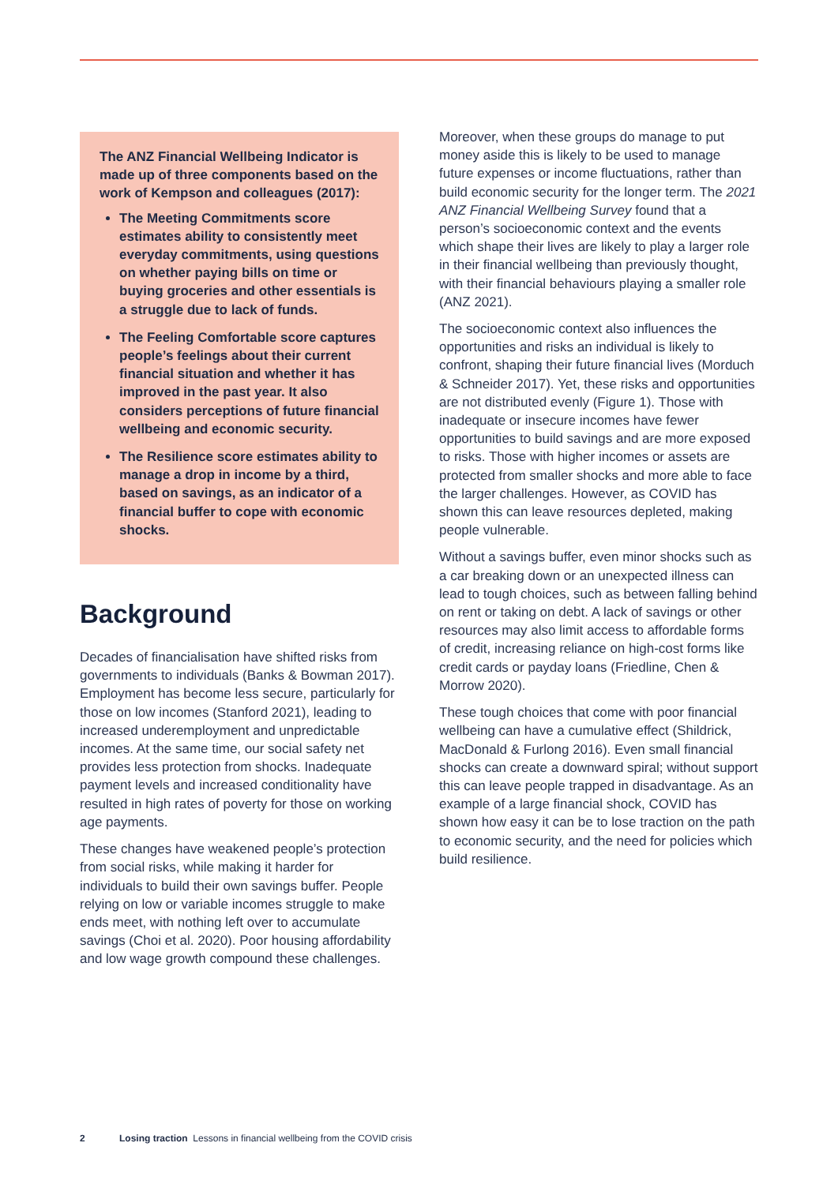The ANZ Financial Wellbeing Indicator is made up of three components based on the work of Kempson and colleagues (2017):
The Meeting Commitments score estimates ability to consistently meet everyday commitments, using questions on whether paying bills on time or buying groceries and other essentials is a struggle due to lack of funds.
The Feeling Comfortable score captures people’s feelings about their current financial situation and whether it has improved in the past year. It also considers perceptions of future financial wellbeing and economic security.
The Resilience score estimates ability to manage a drop in income by a third, based on savings, as an indicator of a financial buffer to cope with economic shocks.
Background
Decades of financialisation have shifted risks from governments to individuals (Banks & Bowman 2017). Employment has become less secure, particularly for those on low incomes (Stanford 2021), leading to increased underemployment and unpredictable incomes. At the same time, our social safety net provides less protection from shocks. Inadequate payment levels and increased conditionality have resulted in high rates of poverty for those on working age payments.
These changes have weakened people’s protection from social risks, while making it harder for individuals to build their own savings buffer. People relying on low or variable incomes struggle to make ends meet, with nothing left over to accumulate savings (Choi et al. 2020). Poor housing affordability and low wage growth compound these challenges.
Moreover, when these groups do manage to put money aside this is likely to be used to manage future expenses or income fluctuations, rather than build economic security for the longer term. The 2021 ANZ Financial Wellbeing Survey found that a person’s socioeconomic context and the events which shape their lives are likely to play a larger role in their financial wellbeing than previously thought, with their financial behaviours playing a smaller role (ANZ 2021).
The socioeconomic context also influences the opportunities and risks an individual is likely to confront, shaping their future financial lives (Morduch & Schneider 2017). Yet, these risks and opportunities are not distributed evenly (Figure 1). Those with inadequate or insecure incomes have fewer opportunities to build savings and are more exposed to risks. Those with higher incomes or assets are protected from smaller shocks and more able to face the larger challenges. However, as COVID has shown this can leave resources depleted, making people vulnerable.
Without a savings buffer, even minor shocks such as a car breaking down or an unexpected illness can lead to tough choices, such as between falling behind on rent or taking on debt. A lack of savings or other resources may also limit access to affordable forms of credit, increasing reliance on high-cost forms like credit cards or payday loans (Friedline, Chen & Morrow 2020).
These tough choices that come with poor financial wellbeing can have a cumulative effect (Shildrick, MacDonald & Furlong 2016). Even small financial shocks can create a downward spiral; without support this can leave people trapped in disadvantage. As an example of a large financial shock, COVID has shown how easy it can be to lose traction on the path to economic security, and the need for policies which build resilience.
2 Losing traction Lessons in financial wellbeing from the COVID crisis